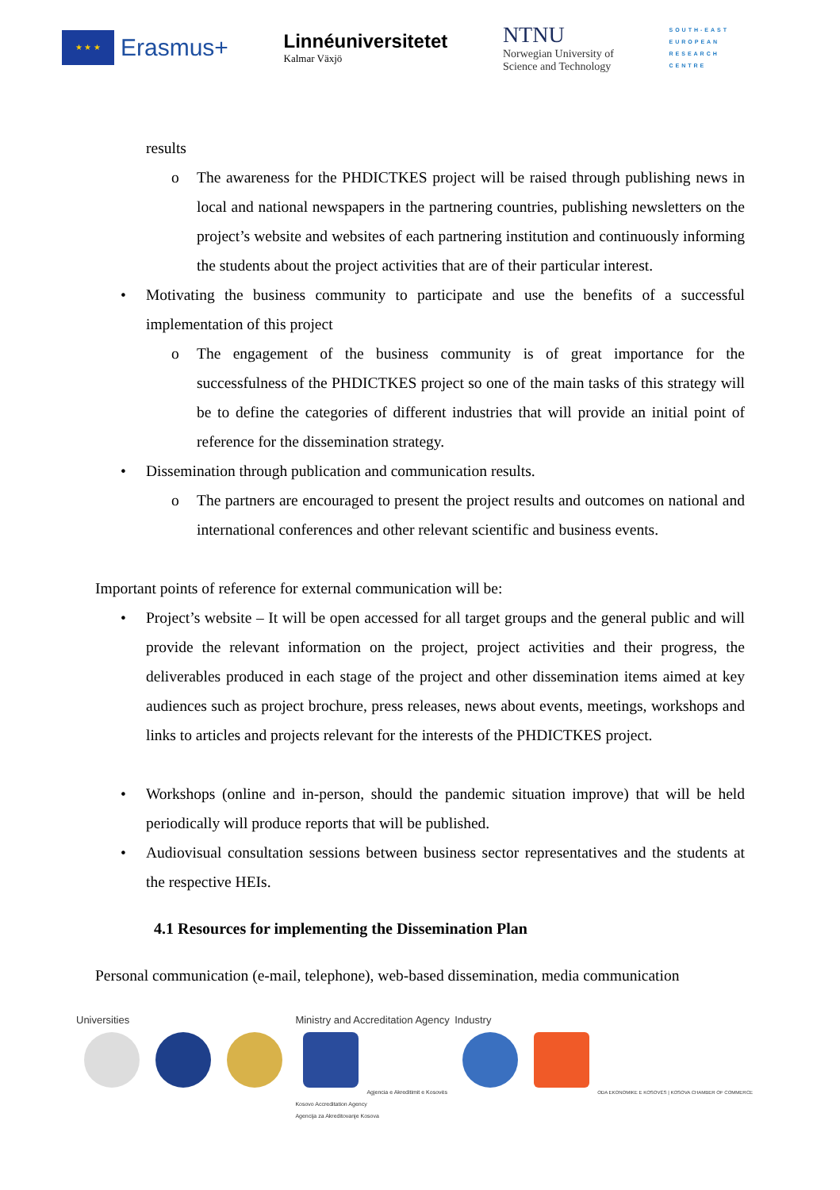★ ★ ★
Erasmus+
Linnéuniversitetet
Kalmar Växjö
NTNU
Norwegian University of
Science and Technology
SOUTH-EAST
EUROPEAN
RESEARCH
CENTRE
results
o The awareness for the PHDICTKES project will be raised through publishing news in local and national newspapers in the partnering countries, publishing newsletters on the project’s website and websites of each partnering institution and continuously informing the students about the project activities that are of their particular interest.
• Motivating the business community to participate and use the benefits of a successful implementation of this project
o The engagement of the business community is of great importance for the successfulness of the PHDICTKES project so one of the main tasks of this strategy will be to define the categories of different industries that will provide an initial point of reference for the dissemination strategy.
• Dissemination through publication and communication results.
o The partners are encouraged to present the project results and outcomes on national and international conferences and other relevant scientific and business events.
Important points of reference for external communication will be:
• Project’s website – It will be open accessed for all target groups and the general public and will provide the relevant information on the project, project activities and their progress, the deliverables produced in each stage of the project and other dissemination items aimed at key audiences such as project brochure, press releases, news about events, meetings, workshops and links to articles and projects relevant for the interests of the PHDICTKES project.
• Workshops (online and in-person, should the pandemic situation improve) that will be held periodically will produce reports that will be published.
• Audiovisual consultation sessions between business sector representatives and the students at the respective HEIs.
4.1 Resources for implementing the Dissemination Plan
Personal communication (e-mail, telephone), web-based dissemination, media communication
Universities
Ministry and Accreditation Agency
Agjencia e Akreditimit e Kosovës
Kosovo Accreditation Agency
Agencija za Akreditovanje Kosova
Industry
ODA EKONOMIKE E KOSOVËS | KOSOVA CHAMBER OF COMMERCE